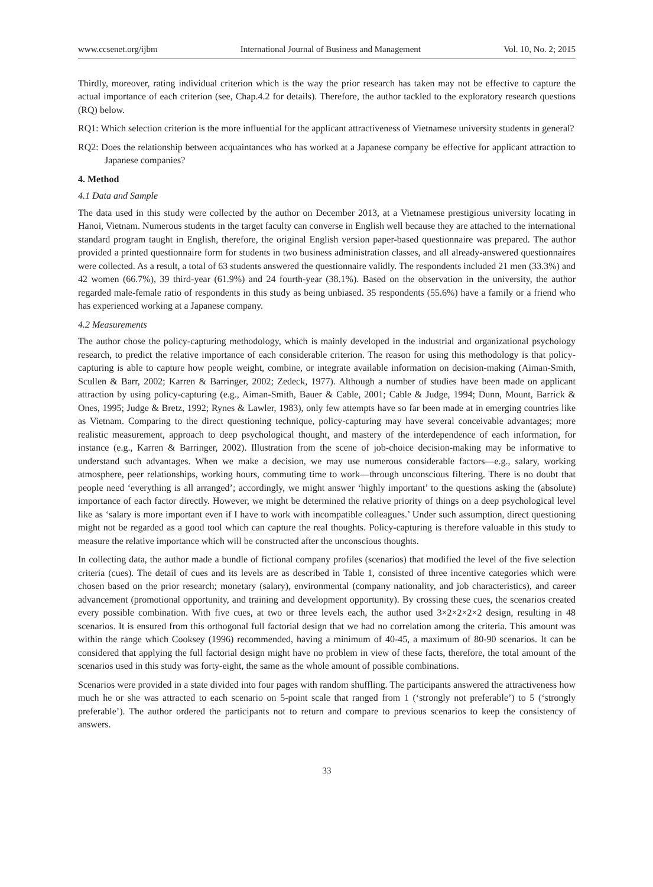www.ccsenet.org/ijbm International Journal of Business and Management Vol. 10, No. 2; 2015
Thirdly, moreover, rating individual criterion which is the way the prior research has taken may not be effective to capture the actual importance of each criterion (see, Chap.4.2 for details). Therefore, the author tackled to the exploratory research questions (RQ) below.
RQ1: Which selection criterion is the more influential for the applicant attractiveness of Vietnamese university students in general?
RQ2: Does the relationship between acquaintances who has worked at a Japanese company be effective for applicant attraction to Japanese companies?
4. Method
4.1 Data and Sample
The data used in this study were collected by the author on December 2013, at a Vietnamese prestigious university locating in Hanoi, Vietnam. Numerous students in the target faculty can converse in English well because they are attached to the international standard program taught in English, therefore, the original English version paper-based questionnaire was prepared. The author provided a printed questionnaire form for students in two business administration classes, and all already-answered questionnaires were collected. As a result, a total of 63 students answered the questionnaire validly. The respondents included 21 men (33.3%) and 42 women (66.7%), 39 third-year (61.9%) and 24 fourth-year (38.1%). Based on the observation in the university, the author regarded male-female ratio of respondents in this study as being unbiased. 35 respondents (55.6%) have a family or a friend who has experienced working at a Japanese company.
4.2 Measurements
The author chose the policy-capturing methodology, which is mainly developed in the industrial and organizational psychology research, to predict the relative importance of each considerable criterion. The reason for using this methodology is that policy-capturing is able to capture how people weight, combine, or integrate available information on decision-making (Aiman-Smith, Scullen & Barr, 2002; Karren & Barringer, 2002; Zedeck, 1977). Although a number of studies have been made on applicant attraction by using policy-capturing (e.g., Aiman-Smith, Bauer & Cable, 2001; Cable & Judge, 1994; Dunn, Mount, Barrick & Ones, 1995; Judge & Bretz, 1992; Rynes & Lawler, 1983), only few attempts have so far been made at in emerging countries like as Vietnam. Comparing to the direct questioning technique, policy-capturing may have several conceivable advantages; more realistic measurement, approach to deep psychological thought, and mastery of the interdependence of each information, for instance (e.g., Karren & Barringer, 2002). Illustration from the scene of job-choice decision-making may be informative to understand such advantages. When we make a decision, we may use numerous considerable factors—e.g., salary, working atmosphere, peer relationships, working hours, commuting time to work—through unconscious filtering. There is no doubt that people need ‘everything is all arranged’; accordingly, we might answer ‘highly important’ to the questions asking the (absolute) importance of each factor directly. However, we might be determined the relative priority of things on a deep psychological level like as ‘salary is more important even if I have to work with incompatible colleagues.’ Under such assumption, direct questioning might not be regarded as a good tool which can capture the real thoughts. Policy-capturing is therefore valuable in this study to measure the relative importance which will be constructed after the unconscious thoughts.
In collecting data, the author made a bundle of fictional company profiles (scenarios) that modified the level of the five selection criteria (cues). The detail of cues and its levels are as described in Table 1, consisted of three incentive categories which were chosen based on the prior research; monetary (salary), environmental (company nationality, and job characteristics), and career advancement (promotional opportunity, and training and development opportunity). By crossing these cues, the scenarios created every possible combination. With five cues, at two or three levels each, the author used 3×2×2×2×2 design, resulting in 48 scenarios. It is ensured from this orthogonal full factorial design that we had no correlation among the criteria. This amount was within the range which Cooksey (1996) recommended, having a minimum of 40-45, a maximum of 80-90 scenarios. It can be considered that applying the full factorial design might have no problem in view of these facts, therefore, the total amount of the scenarios used in this study was forty-eight, the same as the whole amount of possible combinations.
Scenarios were provided in a state divided into four pages with random shuffling. The participants answered the attractiveness how much he or she was attracted to each scenario on 5-point scale that ranged from 1 (‘strongly not preferable’) to 5 (‘strongly preferable’). The author ordered the participants not to return and compare to previous scenarios to keep the consistency of answers.
33